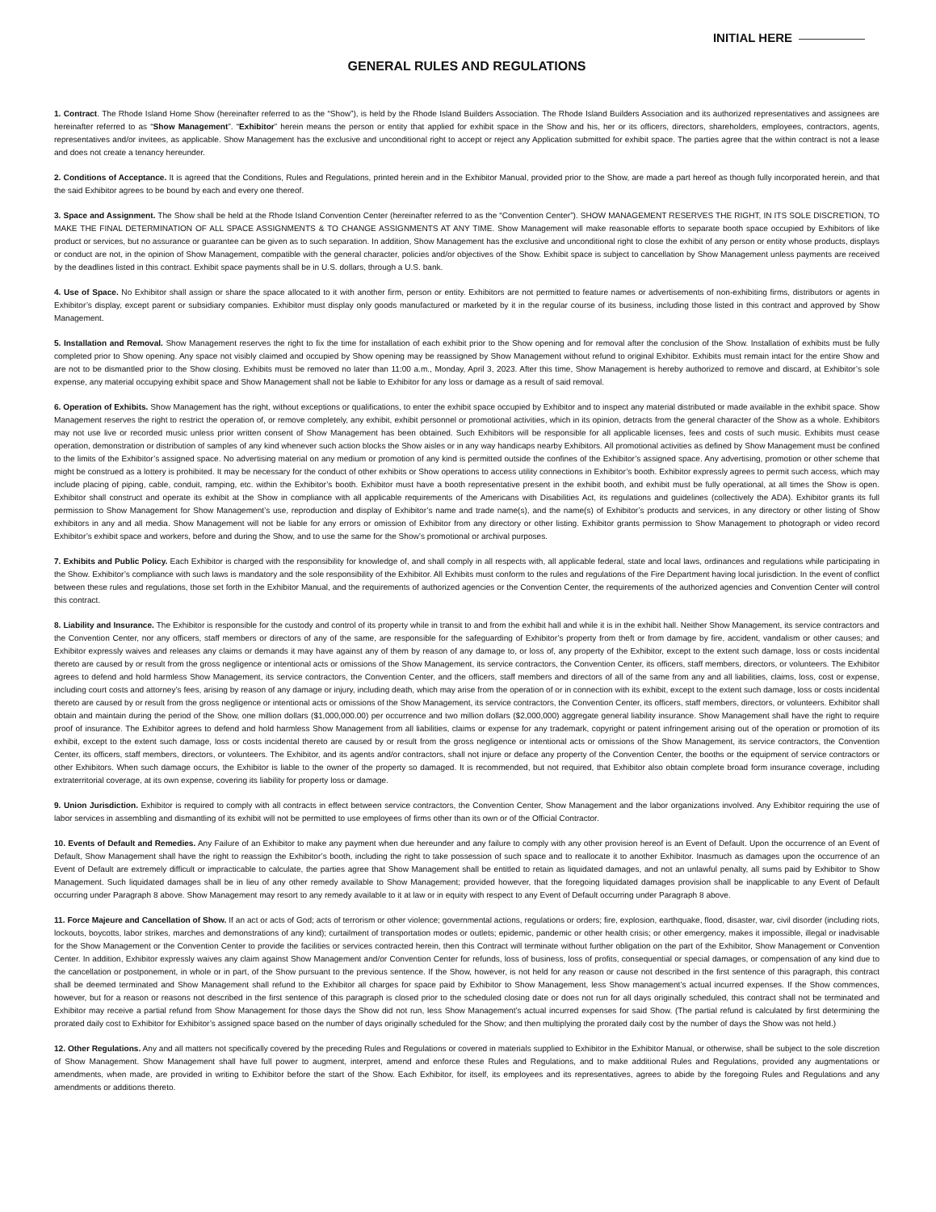INITIAL HERE
GENERAL RULES AND REGULATIONS
1. Contract. The Rhode Island Home Show (hereinafter referred to as the “Show”), is held by the Rhode Island Builders Association. The Rhode Island Builders Association and its authorized representatives and assignees are hereinafter referred to as “Show Management”. “Exhibitor” herein means the person or entity that applied for exhibit space in the Show and his, her or its officers, directors, shareholders, employees, contractors, agents, representatives and/or invitees, as applicable. Show Management has the exclusive and unconditional right to accept or reject any Application submitted for exhibit space. The parties agree that the within contract is not a lease and does not create a tenancy hereunder.
2. Conditions of Acceptance. It is agreed that the Conditions, Rules and Regulations, printed herein and in the Exhibitor Manual, provided prior to the Show, are made a part hereof as though fully incorporated herein, and that the said Exhibitor agrees to be bound by each and every one thereof.
3. Space and Assignment. The Show shall be held at the Rhode Island Convention Center (hereinafter referred to as the “Convention Center”). SHOW MANAGEMENT RESERVES THE RIGHT, IN ITS SOLE DISCRETION, TO MAKE THE FINAL DETERMINATION OF ALL SPACE ASSIGNMENTS & TO CHANGE ASSIGNMENTS AT ANY TIME. Show Management will make reasonable efforts to separate booth space occupied by Exhibitors of like product or services, but no assurance or guarantee can be given as to such separation. In addition, Show Management has the exclusive and unconditional right to close the exhibit of any person or entity whose products, displays or conduct are not, in the opinion of Show Management, compatible with the general character, policies and/or objectives of the Show. Exhibit space is subject to cancellation by Show Management unless payments are received by the deadlines listed in this contract. Exhibit space payments shall be in U.S. dollars, through a U.S. bank.
4. Use of Space. No Exhibitor shall assign or share the space allocated to it with another firm, person or entity. Exhibitors are not permitted to feature names or advertisements of non-exhibiting firms, distributors or agents in Exhibitor’s display, except parent or subsidiary companies. Exhibitor must display only goods manufactured or marketed by it in the regular course of its business, including those listed in this contract and approved by Show Management.
5. Installation and Removal. Show Management reserves the right to fix the time for installation of each exhibit prior to the Show opening and for removal after the conclusion of the Show. Installation of exhibits must be fully completed prior to Show opening. Any space not visibly claimed and occupied by Show opening may be reassigned by Show Management without refund to original Exhibitor. Exhibits must remain intact for the entire Show and are not to be dismantled prior to the Show closing. Exhibits must be removed no later than 11:00 a.m., Monday, April 3, 2023. After this time, Show Management is hereby authorized to remove and discard, at Exhibitor’s sole expense, any material occupying exhibit space and Show Management shall not be liable to Exhibitor for any loss or damage as a result of said removal.
6. Operation of Exhibits. Show Management has the right, without exceptions or qualifications, to enter the exhibit space occupied by Exhibitor and to inspect any material distributed or made available in the exhibit space. Show Management reserves the right to restrict the operation of, or remove completely, any exhibit, exhibit personnel or promotional activities, which in its opinion, detracts from the general character of the Show as a whole. Exhibitors may not use live or recorded music unless prior written consent of Show Management has been obtained. Such Exhibitors will be responsible for all applicable licenses, fees and costs of such music. Exhibits must cease operation, demonstration or distribution of samples of any kind whenever such action blocks the Show aisles or in any way handicaps nearby Exhibitors. All promotional activities as defined by Show Management must be confined to the limits of the Exhibitor’s assigned space. No advertising material on any medium or promotion of any kind is permitted outside the confines of the Exhibitor’s assigned space. Any advertising, promotion or other scheme that might be construed as a lottery is prohibited. It may be necessary for the conduct of other exhibits or Show operations to access utility connections in Exhibitor’s booth. Exhibitor expressly agrees to permit such access, which may include placing of piping, cable, conduit, ramping, etc. within the Exhibitor’s booth. Exhibitor must have a booth representative present in the exhibit booth, and exhibit must be fully operational, at all times the Show is open. Exhibitor shall construct and operate its exhibit at the Show in compliance with all applicable requirements of the Americans with Disabilities Act, its regulations and guidelines (collectively the ADA). Exhibitor grants its full permission to Show Management for Show Management’s use, reproduction and display of Exhibitor’s name and trade name(s), and the name(s) of Exhibitor’s products and services, in any directory or other listing of Show exhibitors in any and all media. Show Management will not be liable for any errors or omission of Exhibitor from any directory or other listing. Exhibitor grants permission to Show Management to photograph or video record Exhibitor’s exhibit space and workers, before and during the Show, and to use the same for the Show’s promotional or archival purposes.
7. Exhibits and Public Policy. Each Exhibitor is charged with the responsibility for knowledge of, and shall comply in all respects with, all applicable federal, state and local laws, ordinances and regulations while participating in the Show. Exhibitor’s compliance with such laws is mandatory and the sole responsibility of the Exhibitor. All Exhibits must conform to the rules and regulations of the Fire Department having local jurisdiction. In the event of conflict between these rules and regulations, those set forth in the Exhibitor Manual, and the requirements of authorized agencies or the Convention Center, the requirements of the authorized agencies and Convention Center will control this contract.
8. Liability and Insurance. The Exhibitor is responsible for the custody and control of its property while in transit to and from the exhibit hall and while it is in the exhibit hall. Neither Show Management, its service contractors and the Convention Center, nor any officers, staff members or directors of any of the same, are responsible for the safeguarding of Exhibitor’s property from theft or from damage by fire, accident, vandalism or other causes; and Exhibitor expressly waives and releases any claims or demands it may have against any of them by reason of any damage to, or loss of, any property of the Exhibitor, except to the extent such damage, loss or costs incidental thereto are caused by or result from the gross negligence or intentional acts or omissions of the Show Management, its service contractors, the Convention Center, its officers, staff members, directors, or volunteers. The Exhibitor agrees to defend and hold harmless Show Management, its service contractors, the Convention Center, and the officers, staff members and directors of all of the same from any and all liabilities, claims, loss, cost or expense, including court costs and attorney’s fees, arising by reason of any damage or injury, including death, which may arise from the operation of or in connection with its exhibit, except to the extent such damage, loss or costs incidental thereto are caused by or result from the gross negligence or intentional acts or omissions of the Show Management, its service contractors, the Convention Center, its officers, staff members, directors, or volunteers. Exhibitor shall obtain and maintain during the period of the Show, one million dollars ($1,000,000.00) per occurrence and two million dollars ($2,000,000) aggregate general liability insurance. Show Management shall have the right to require proof of insurance. The Exhibitor agrees to defend and hold harmless Show Management from all liabilities, claims or expense for any trademark, copyright or patent infringement arising out of the operation or promotion of its exhibit, except to the extent such damage, loss or costs incidental thereto are caused by or result from the gross negligence or intentional acts or omissions of the Show Management, its service contractors, the Convention Center, its officers, staff members, directors, or volunteers. The Exhibitor, and its agents and/or contractors, shall not injure or deface any property of the Convention Center, the booths or the equipment of service contractors or other Exhibitors. When such damage occurs, the Exhibitor is liable to the owner of the property so damaged. It is recommended, but not required, that Exhibitor also obtain complete broad form insurance coverage, including extraterritorial coverage, at its own expense, covering its liability for property loss or damage.
9. Union Jurisdiction. Exhibitor is required to comply with all contracts in effect between service contractors, the Convention Center, Show Management and the labor organizations involved. Any Exhibitor requiring the use of labor services in assembling and dismantling of its exhibit will not be permitted to use employees of firms other than its own or of the Official Contractor.
10. Events of Default and Remedies. Any Failure of an Exhibitor to make any payment when due hereunder and any failure to comply with any other provision hereof is an Event of Default. Upon the occurrence of an Event of Default, Show Management shall have the right to reassign the Exhibitor’s booth, including the right to take possession of such space and to reallocate it to another Exhibitor. Inasmuch as damages upon the occurrence of an Event of Default are extremely difficult or impracticable to calculate, the parties agree that Show Management shall be entitled to retain as liquidated damages, and not an unlawful penalty, all sums paid by Exhibitor to Show Management. Such liquidated damages shall be in lieu of any other remedy available to Show Management; provided however, that the foregoing liquidated damages provision shall be inapplicable to any Event of Default occurring under Paragraph 8 above. Show Management may resort to any remedy available to it at law or in equity with respect to any Event of Default occurring under Paragraph 8 above.
11. Force Majeure and Cancellation of Show. If an act or acts of God; acts of terrorism or other violence; governmental actions, regulations or orders; fire, explosion, earthquake, flood, disaster, war, civil disorder (including riots, lockouts, boycotts, labor strikes, marches and demonstrations of any kind); curtailment of transportation modes or outlets; epidemic, pandemic or other health crisis; or other emergency, makes it impossible, illegal or inadvisable for the Show Management or the Convention Center to provide the facilities or services contracted herein, then this Contract will terminate without further obligation on the part of the Exhibitor, Show Management or Convention Center. In addition, Exhibitor expressly waives any claim against Show Management and/or Convention Center for refunds, loss of business, loss of profits, consequential or special damages, or compensation of any kind due to the cancellation or postponement, in whole or in part, of the Show pursuant to the previous sentence. If the Show, however, is not held for any reason or cause not described in the first sentence of this paragraph, this contract shall be deemed terminated and Show Management shall refund to the Exhibitor all charges for space paid by Exhibitor to Show Management, less Show management’s actual incurred expenses. If the Show commences, however, but for a reason or reasons not described in the first sentence of this paragraph is closed prior to the scheduled closing date or does not run for all days originally scheduled, this contract shall not be terminated and Exhibitor may receive a partial refund from Show Management for those days the Show did not run, less Show Management’s actual incurred expenses for said Show. (The partial refund is calculated by first determining the prorated daily cost to Exhibitor for Exhibitor’s assigned space based on the number of days originally scheduled for the Show; and then multiplying the prorated daily cost by the number of days the Show was not held.)
12. Other Regulations. Any and all matters not specifically covered by the preceding Rules and Regulations or covered in materials supplied to Exhibitor in the Exhibitor Manual, or otherwise, shall be subject to the sole discretion of Show Management. Show Management shall have full power to augment, interpret, amend and enforce these Rules and Regulations, and to make additional Rules and Regulations, provided any augmentations or amendments, when made, are provided in writing to Exhibitor before the start of the Show. Each Exhibitor, for itself, its employees and its representatives, agrees to abide by the foregoing Rules and Regulations and any amendments or additions thereto.